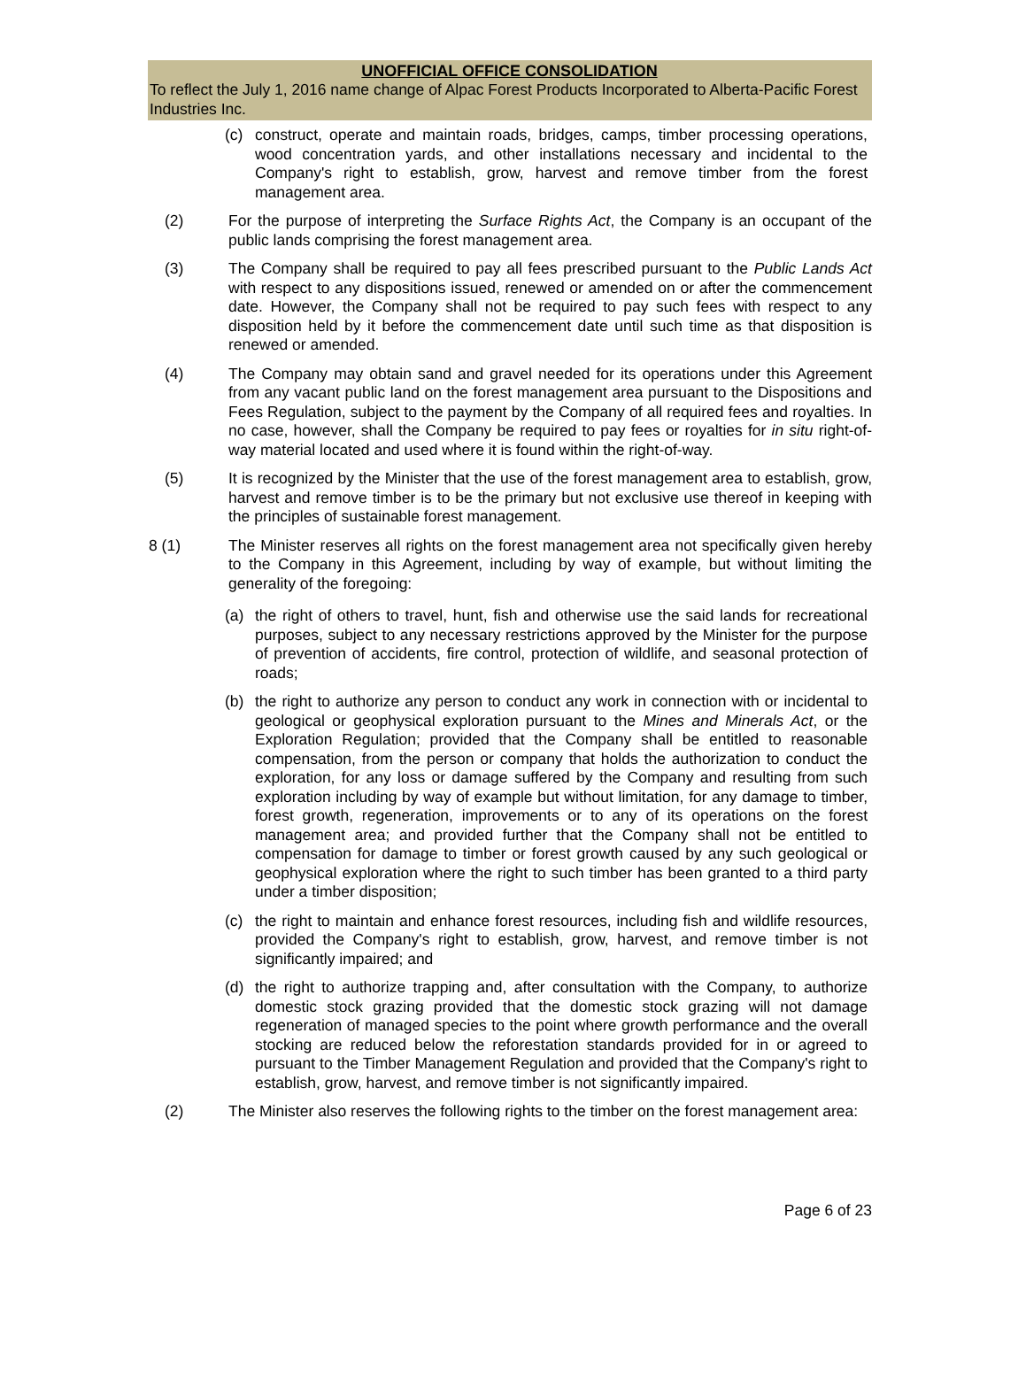UNOFFICIAL OFFICE CONSOLIDATION
To reflect the July 1, 2016 name change of Alpac Forest Products Incorporated to Alberta-Pacific Forest Industries Inc.
(c) construct, operate and maintain roads, bridges, camps, timber processing operations, wood concentration yards, and other installations necessary and incidental to the Company's right to establish, grow, harvest and remove timber from the forest management area.
(2) For the purpose of interpreting the Surface Rights Act, the Company is an occupant of the public lands comprising the forest management area.
(3) The Company shall be required to pay all fees prescribed pursuant to the Public Lands Act with respect to any dispositions issued, renewed or amended on or after the commencement date. However, the Company shall not be required to pay such fees with respect to any disposition held by it before the commencement date until such time as that disposition is renewed or amended.
(4) The Company may obtain sand and gravel needed for its operations under this Agreement from any vacant public land on the forest management area pursuant to the Dispositions and Fees Regulation, subject to the payment by the Company of all required fees and royalties. In no case, however, shall the Company be required to pay fees or royalties for in situ right-of-way material located and used where it is found within the right-of-way.
(5) It is recognized by the Minister that the use of the forest management area to establish, grow, harvest and remove timber is to be the primary but not exclusive use thereof in keeping with the principles of sustainable forest management.
8 (1) The Minister reserves all rights on the forest management area not specifically given hereby to the Company in this Agreement, including by way of example, but without limiting the generality of the foregoing:
(a) the right of others to travel, hunt, fish and otherwise use the said lands for recreational purposes, subject to any necessary restrictions approved by the Minister for the purpose of prevention of accidents, fire control, protection of wildlife, and seasonal protection of roads;
(b) the right to authorize any person to conduct any work in connection with or incidental to geological or geophysical exploration pursuant to the Mines and Minerals Act, or the Exploration Regulation; provided that the Company shall be entitled to reasonable compensation, from the person or company that holds the authorization to conduct the exploration, for any loss or damage suffered by the Company and resulting from such exploration including by way of example but without limitation, for any damage to timber, forest growth, regeneration, improvements or to any of its operations on the forest management area; and provided further that the Company shall not be entitled to compensation for damage to timber or forest growth caused by any such geological or geophysical exploration where the right to such timber has been granted to a third party under a timber disposition;
(c) the right to maintain and enhance forest resources, including fish and wildlife resources, provided the Company's right to establish, grow, harvest, and remove timber is not significantly impaired; and
(d) the right to authorize trapping and, after consultation with the Company, to authorize domestic stock grazing provided that the domestic stock grazing will not damage regeneration of managed species to the point where growth performance and the overall stocking are reduced below the reforestation standards provided for in or agreed to pursuant to the Timber Management Regulation and provided that the Company's right to establish, grow, harvest, and remove timber is not significantly impaired.
(2) The Minister also reserves the following rights to the timber on the forest management area:
Page 6 of 23